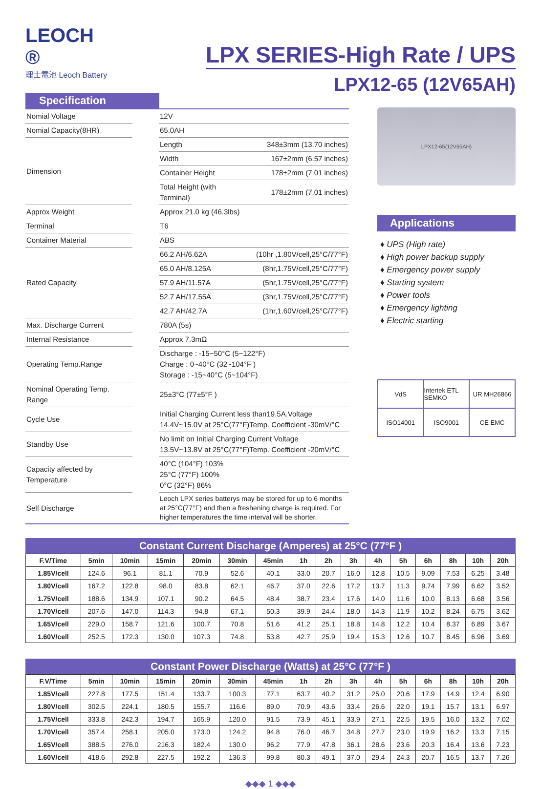LEOCH ®
理士電池 Leoch Battery
LPX SERIES-High Rate / UPS
LPX12-65 (12V65AH)
Specification
| Nomial Voltage | | 12V | |
| Nomial Capacity(8HR) | | 65.0AH | |
| Dimension | | Length | 348±3mm (13.70 inches) |
| | | Width | 167±2mm (6.57 inches) |
| | | Container Height | 178±2mm (7.01 inches) |
| | | Total Height (with Terminal) | 178±2mm (7.01 inches) |
| Approx Weight | | Approx 21.0 kg (46.3lbs) | |
| Terminal | | T6 | |
| Container Material | | ABS | |
| Rated Capacity | | 66.2 AH/6.62A | (10hr ,1.80V/cell,25°C/77°F) |
| | | 65.0 AH/8.125A | (8hr,1.75V/cell,25°C/77°F) |
| | | 57.9 AH/11.57A | (5hr,1.75V/cell,25°C/77°F) |
| | | 52.7 AH/17.55A | (3hr,1.75V/cell,25°C/77°F) |
| | | 42.7 AH/42.7A | (1hr,1.60V/cell,25°C/77°F) |
| Max. Discharge Current | | 780A (5s) | |
| Internal Resistance | | Approx 7.3mΩ | |
| Operating Temp.Range | | Discharge : -15~50°C (5~122°F) Charge : 0~40°C (32~104°F ) Storage : -15~40°C (5~104°F) | |
| Nominal Operating Temp. Range | | 25±3°C (77±5°F ) | |
| Cycle Use | | Initial Charging Current less than19.5A.Voltage 14.4V~15.0V at 25°C(77°F)Temp. Coefficient -30mV/°C | |
| Standby Use | | No limit on Initial Charging Current Voltage 13.5V~13.8V at 25°C(77°F)Temp. Coefficient -20mV/°C | |
| Capacity affected by Temperature | | 40°C (104°F) 103% 25°C (77°F) 100% 0°C (32°F) 86% | |
| Self Discharge | | Leoch LPX series batterys may be stored for up to 6 months at 25°C(77°F) and then a freshening charge is required. For higher temperatures the time interval will be shorter. | |
LPX12-65(12V65AH)
Applications
♦ UPS (High rate)
♦ High power backup supply
♦ Emergency power supply
♦ Starting system
♦ Power tools
♦ Emergency lighting
♦ Electric starting
VdS
Intertek ETL SEMKO
UR MH26866
ISO14001
ISO9001
CE EMC
Constant Current Discharge (Amperes) at 25°C (77°F )
| F.V/Time | 5min | 10min | 15min | 20min | 30min | 45min | 1h | 2h | 3h | 4h | 5h | 6h | 8h | 10h | 20h |
| --- | --- | --- | --- | --- | --- | --- | --- | --- | --- | --- | --- | --- | --- | --- | --- |
| 1.85V/cell | 124.6 | 96.1 | 81.1 | 70.9 | 52.6 | 40.1 | 33.0 | 20.7 | 16.0 | 12.8 | 10.5 | 9.09 | 7.53 | 6.25 | 3.48 |
| 1.80V/cell | 167.2 | 122.8 | 98.0 | 83.8 | 62.1 | 46.7 | 37.0 | 22.6 | 17.2 | 13.7 | 11.3 | 9.74 | 7.99 | 6.62 | 3.52 |
| 1.75V/cell | 188.6 | 134.9 | 107.1 | 90.2 | 64.5 | 48.4 | 38.7 | 23.4 | 17.6 | 14.0 | 11.6 | 10.0 | 8.13 | 6.68 | 3.56 |
| 1.70V/cell | 207.6 | 147.0 | 114.3 | 94.8 | 67.1 | 50.3 | 39.9 | 24.4 | 18.0 | 14.3 | 11.9 | 10.2 | 8.24 | 6.75 | 3.62 |
| 1.65V/cell | 229.0 | 158.7 | 121.6 | 100.7 | 70.8 | 51.6 | 41.2 | 25.1 | 18.8 | 14.8 | 12.2 | 10.4 | 8.37 | 6.89 | 3.67 |
| 1.60V/cell | 252.5 | 172.3 | 130.0 | 107.3 | 74.8 | 53.8 | 42.7 | 25.9 | 19.4 | 15.3 | 12.6 | 10.7 | 8.45 | 6.96 | 3.69 |
Constant Power Discharge (Watts) at 25°C (77°F )
| F.V/Time | 5min | 10min | 15min | 20min | 30min | 45min | 1h | 2h | 3h | 4h | 5h | 6h | 8h | 10h | 20h |
| --- | --- | --- | --- | --- | --- | --- | --- | --- | --- | --- | --- | --- | --- | --- | --- |
| 1.85V/cell | 227.8 | 177.5 | 151.4 | 133.7 | 100.3 | 77.1 | 63.7 | 40.2 | 31.2 | 25.0 | 20.6 | 17.9 | 14.9 | 12.4 | 6.90 |
| 1.80V/cell | 302.5 | 224.1 | 180.5 | 155.7 | 116.6 | 89.0 | 70.9 | 43.6 | 33.4 | 26.6 | 22.0 | 19.1 | 15.7 | 13.1 | 6.97 |
| 1.75V/cell | 333.8 | 242.3 | 194.7 | 165.9 | 120.0 | 91.5 | 73.9 | 45.1 | 33.9 | 27.1 | 22.5 | 19.5 | 16.0 | 13.2 | 7.02 |
| 1.70V/cell | 357.4 | 258.1 | 205.0 | 173.0 | 124.2 | 94.8 | 76.0 | 46.7 | 34.8 | 27.7 | 23.0 | 19.9 | 16.2 | 13.3 | 7.15 |
| 1.65V/cell | 388.5 | 276.0 | 216.3 | 182.4 | 130.0 | 96.2 | 77.9 | 47.8 | 36.1 | 28.6 | 23.6 | 20.3 | 16.4 | 13.6 | 7.23 |
| 1.60V/cell | 418.6 | 292.8 | 227.5 | 192.2 | 136.3 | 99.8 | 80.3 | 49.1 | 37.0 | 29.4 | 24.3 | 20.7 | 16.5 | 13.7 | 7.26 |
◆◆◆ 1 ◆◆◆